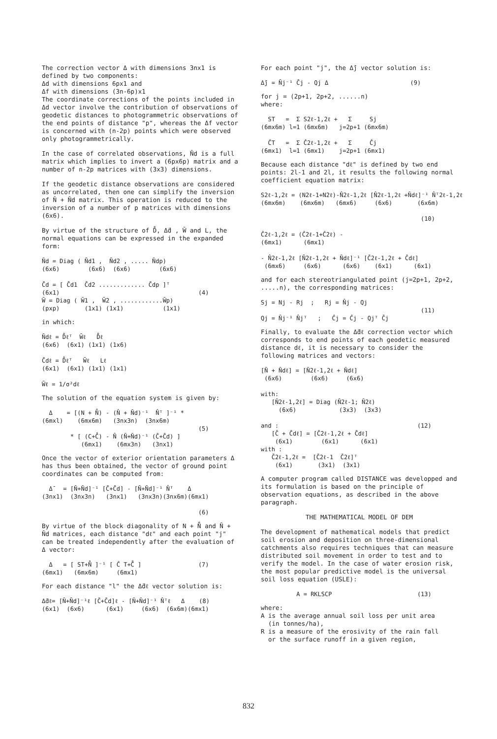The correction vector Δ with dimensions 3nx1 is defined by two components:
Δd with dimensions 6px1 and
Δf with dimensions (3n-6p)x1
The coordinate corrections of the points included in Δd vector involve the contribution of observations of geodetic distances to photogrammetric observations of the end points of distance "p", whereas the Δf vector is concerned with (n-2p) points which were observed only photogrammetrically.
In the case of correlated observations, N̄d is a full matrix which implies to invert a (6px6p) matrix and a number of n-2p matrices with (3x3) dimensions.
If the geodetic distance observations are considered as uncorrelated, then one can simplify the inversion of N̄ + N̄d matrix. This operation is reduced to the inversion of a number of p matrices with dimensions (6x6).
By virtue of the structure of D̊, Δ̄d , W̄ and L, the normal equations can be expressed in the expanded form:
N̄d = Diag ( N̄d1 , N̄d2 , ..... N̄dp) (6x6) (6x6) (6x6) (6x6) C̄d = [ C̄d1 C̄d2 ............. C̄dp ]ᵀ (6x1) (4) W̄ = Diag ( W̄1 , W̄2 , ............W̄p) (pxp) (1x1) (1x1) (1x1)
in which:
N̄dℓ = D̊ℓᵀ W̄ℓ D̊ℓ (6x6) (6x1) (1x1) (1x6) C̄dℓ = D̊ℓᵀ W̄ℓ Lℓ (6x1) (6x1) (1x1) (1x1) W̄ℓ = 1/σ²dℓ
The solution of the equation system is given by:
Δ = [(N + N̊) - (N̂ + N̄d)⁻¹ N̂ᵀ ]⁻¹ * (6mxl) (6mx6m) (3nx3n) (3nx6m) (5) * [ (C+C̊) - N̂ (N̄+N̄d)⁻¹ (C̄+C̄d) ] (6mx1) (6mx3n) (3nx1)
Once the vector of exterior orientation parameters Δ has thus been obtained, the vector of ground point coordinates can be computed from:
Δ̄ = [N̄+N̄d]⁻¹ [C̄+C̄d] - [N̄+N̄d]⁻¹ N̂ᵀ Δ (3nx1) (3nx3n) (3nx1) (3nx3n)(3nx6m)(6mx1) (6)
By virtue of the block diagonality of N + N̊ and N̄ + N̄d matrices, each distance "dℓ" and each point "j" can be treated independently after the evaluation of Δ vector:
Δ = [ ST+N̊ ]⁻¹ [ Ĉ T+C̊ ] (7) (6mx1) (6mx6m) (6mx1)
For each distance "l" the Δ̄dℓ vector solution is:
Δ̄dℓ= [N̄+N̄d]⁻¹ℓ [C̄+C̄d]ℓ - [N̄+N̄d]⁻¹ N̂ᵀℓ Δ (8) (6x1) (6x6) (6x1) (6x6) (6x6m)(6mx1)
For each point "j", the Δ̄j vector solution is:
Δ̄j = N̄j⁻¹ C̄j - Qj Δ (9)
for j = (2p+1, 2p+2, ......n)
where:
ST = Σ S2ℓ-1,2ℓ + Σ Sj (6mx6m) l=1 (6mx6m) j=2p+1 (6mx6m) ĈT = Σ Ĉ2ℓ-1,2ℓ + Σ Ĉj (6mx1) l=1 (6mx1) j=2p+1 (6mx1)
Because each distance "dℓ" is defined by two end points: 2l-1 and 2l, it results the following normal coefficient equation matrix:
S2ℓ-1,2ℓ = (N2ℓ-1+N2ℓ)-N̂2ℓ-1,2ℓ [N̂2ℓ-1,2ℓ +N̄dℓ]⁻¹ N̂ᵀ2ℓ-1,2ℓ (6mx6m) (6mx6m) (6mx6) (6x6) (6x6m) (10) Ĉ2ℓ-1,2ℓ = (Ĉ2ℓ-1+Ĉ2ℓ) - (6mx1) (6mx1) - N̂2ℓ-1,2ℓ [N̄2ℓ-1,2ℓ + N̄dℓ]⁻¹ [C̄2ℓ-1,2ℓ + C̄dℓ] (6mx6) (6x6) (6x6) (6x1) (6x1)
and for each stereotriangulated point (j=2p+1, 2p+2, .....n), the corresponding matrices:
Sj = Nj - Rj ; Rj = N̂j - Qj (11) Qj = N̄j⁻¹ N̂jᵀ ; Ĉj = Ĉj - Qjᵀ C̄j
Finally, to evaluate the Δ̄dℓ correction vector which corresponds to end points of each geodetic measured distance dℓ, it is necessary to consider the following matrices and vectors:
[N̄ + N̄dℓ] = [N̄2ℓ-1,2ℓ + N̄dℓ] (6x6) (6x6) (6x6) with: [N̄2ℓ-1,2ℓ] = Diag (N̄2ℓ-1; N̄2ℓ) (6x6) (3x3) (3x3) and : (12) [C̄ + C̄dℓ] = [C̄2ℓ-1,2ℓ + C̄dℓ] (6x1) (6x1) (6x1) with : C̄2ℓ-1,2ℓ = [C̄2ℓ-1 C̄2ℓ]ᵀ (6x1) (3x1) (3x1)
A computer program called DISTANCE was developped and its formulation is based on the principle of observation equations, as described in the above paragraph.
THE MATHEMATICAL MODEL OF DEM
The development of mathematical models that predict soil erosion and deposition on three-dimensional catchments also requires techniques that can measure distributed soil movement in order to test and to verify the model. In the case of water erosion risk, the most popular predictive model is the universal soil loss equation (USLE):
A = RKLSCP (13)
where:
A is the average annual soil loss per unit area
(in tonnes/ha),
R is a measure of the erosivity of the rain fall
or the surface runoff in a given region,
832